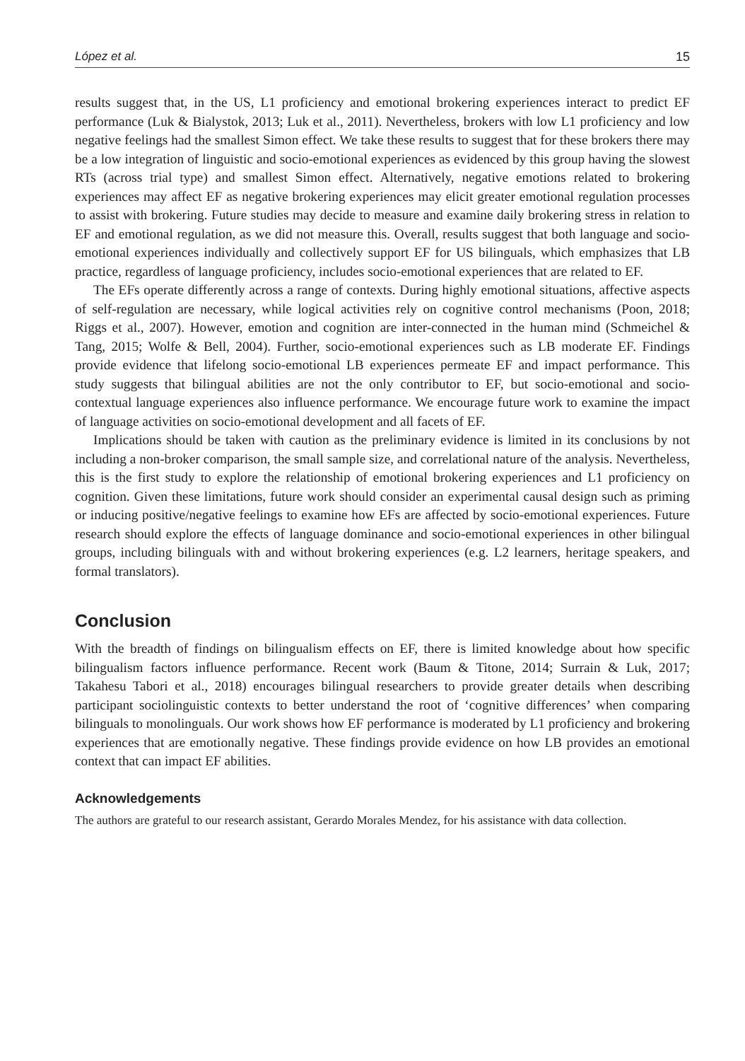López et al. 15
results suggest that, in the US, L1 proficiency and emotional brokering experiences interact to predict EF performance (Luk & Bialystok, 2013; Luk et al., 2011). Nevertheless, brokers with low L1 proficiency and low negative feelings had the smallest Simon effect. We take these results to suggest that for these brokers there may be a low integration of linguistic and socio-emotional experiences as evidenced by this group having the slowest RTs (across trial type) and smallest Simon effect. Alternatively, negative emotions related to brokering experiences may affect EF as negative brokering experiences may elicit greater emotional regulation processes to assist with brokering. Future studies may decide to measure and examine daily brokering stress in relation to EF and emotional regulation, as we did not measure this. Overall, results suggest that both language and socio-emotional experiences individually and collectively support EF for US bilinguals, which emphasizes that LB practice, regardless of language proficiency, includes socio-emotional experiences that are related to EF.
The EFs operate differently across a range of contexts. During highly emotional situations, affective aspects of self-regulation are necessary, while logical activities rely on cognitive control mechanisms (Poon, 2018; Riggs et al., 2007). However, emotion and cognition are inter-connected in the human mind (Schmeichel & Tang, 2015; Wolfe & Bell, 2004). Further, socio-emotional experiences such as LB moderate EF. Findings provide evidence that lifelong socio-emotional LB experiences permeate EF and impact performance. This study suggests that bilingual abilities are not the only contributor to EF, but socio-emotional and socio-contextual language experiences also influence performance. We encourage future work to examine the impact of language activities on socio-emotional development and all facets of EF.
Implications should be taken with caution as the preliminary evidence is limited in its conclusions by not including a non-broker comparison, the small sample size, and correlational nature of the analysis. Nevertheless, this is the first study to explore the relationship of emotional brokering experiences and L1 proficiency on cognition. Given these limitations, future work should consider an experimental causal design such as priming or inducing positive/negative feelings to examine how EFs are affected by socio-emotional experiences. Future research should explore the effects of language dominance and socio-emotional experiences in other bilingual groups, including bilinguals with and without brokering experiences (e.g. L2 learners, heritage speakers, and formal translators).
Conclusion
With the breadth of findings on bilingualism effects on EF, there is limited knowledge about how specific bilingualism factors influence performance. Recent work (Baum & Titone, 2014; Surrain & Luk, 2017; Takahesu Tabori et al., 2018) encourages bilingual researchers to provide greater details when describing participant sociolinguistic contexts to better understand the root of ‘cognitive differences’ when comparing bilinguals to monolinguals. Our work shows how EF performance is moderated by L1 proficiency and brokering experiences that are emotionally negative. These findings provide evidence on how LB provides an emotional context that can impact EF abilities.
Acknowledgements
The authors are grateful to our research assistant, Gerardo Morales Mendez, for his assistance with data collection.